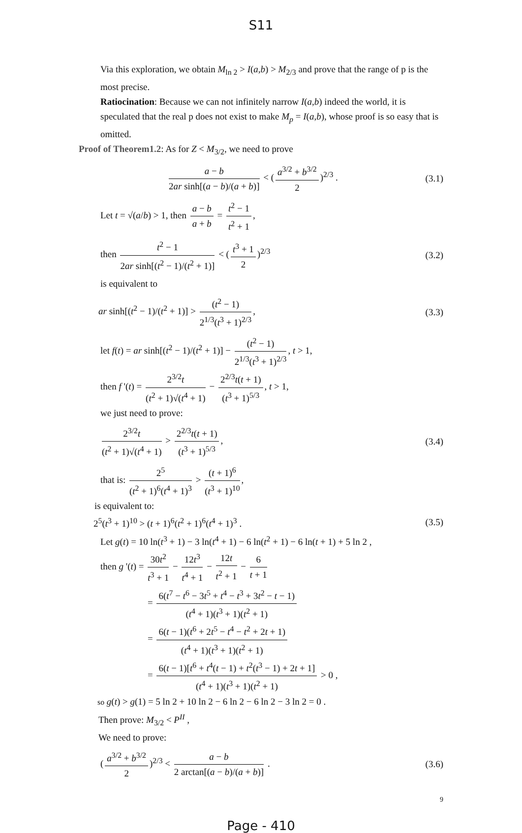S11
Via this exploration, we obtain M<sub>ln 2</sub> > I(a,b) > M<sub>2/3</sub> and prove that the range of p is the most precise.
Ratiocination: Because we can not infinitely narrow I(a,b) indeed the world, it is speculated that the real p does not exist to make M<sub>p</sub> = I(a,b), whose proof is so easy that is omitted.
Proof of Theorem1.2: As for Z < M<sub>3/2</sub>, we need to prove
a − b 2ar sinh[(a − b)/(a + b)] < (a<sup>3/2</sup> + b<sup>3/2</sup> 2)<sup>2/3</sup> . (3.1)
Let t = √(a/b) > 1, then a − b a + b = t<sup>2</sup> − 1 t<sup>2</sup> + 1,
then t<sup>2</sup> − 1 2ar sinh[(t<sup>2</sup> − 1)/(t<sup>2</sup> + 1)] < (t<sup>3</sup> + 1 2)<sup>2/3</sup> (3.2)
is equivalent to
ar sinh[(t<sup>2</sup> − 1)/(t<sup>2</sup> + 1)] > (t<sup>2</sup> − 1) 2<sup>1/3</sup>(t<sup>3</sup> + 1)<sup>2/3</sup>, (3.3)
let f(t) = ar sinh[(t<sup>2</sup> − 1)/(t<sup>2</sup> + 1)] − (t<sup>2</sup> − 1) 2<sup>1/3</sup>(t<sup>3</sup> + 1)<sup>2/3</sup>, t > 1,
then f '(t) = 2<sup>3/2</sup>t (t<sup>2</sup> + 1)√(t<sup>4</sup> + 1) − 2<sup>2/3</sup>t(t + 1) (t<sup>3</sup> + 1)<sup>5/3</sup>, t > 1,
we just need to prove:
2<sup>3/2</sup>t (t<sup>2</sup> + 1)√(t<sup>4</sup> + 1) > 2<sup>2/3</sup>t(t + 1) (t<sup>3</sup> + 1)<sup>5/3</sup>, (3.4)
that is: 2<sup>5</sup> (t<sup>2</sup> + 1)<sup>6</sup>(t<sup>4</sup> + 1)<sup>3</sup> > (t + 1)<sup>6</sup> (t<sup>3</sup> + 1)<sup>10</sup>,
is equivalent to:
2<sup>5</sup>(t<sup>3</sup> + 1)<sup>10</sup> > (t + 1)<sup>6</sup>(t<sup>2</sup> + 1)<sup>6</sup>(t<sup>4</sup> + 1)<sup>3</sup> . (3.5)
Let g(t) = 10 ln(t<sup>3</sup> + 1) − 3 ln(t<sup>4</sup> + 1) − 6 ln(t<sup>2</sup> + 1) − 6 ln(t + 1) + 5 ln 2 ,
then g '(t) = 30t<sup>2</sup> t<sup>3</sup> + 1 − 12t<sup>3</sup> t<sup>4</sup> + 1 − 12t t<sup>2</sup> + 1 − 6 t + 1
= 6(t<sup>7</sup> − t<sup>6</sup> − 3t<sup>5</sup> + t<sup>4</sup> − t<sup>3</sup> + 3t<sup>2</sup> − t − 1) (t<sup>4</sup> + 1)(t<sup>3</sup> + 1)(t<sup>2</sup> + 1)
= 6(t − 1)(t<sup>6</sup> + 2t<sup>5</sup> − t<sup>4</sup> − t<sup>2</sup> + 2t + 1) (t<sup>4</sup> + 1)(t<sup>3</sup> + 1)(t<sup>2</sup> + 1)
= 6(t − 1)[t<sup>6</sup> + t<sup>4</sup>(t − 1) + t<sup>2</sup>(t<sup>3</sup> − 1) + 2t + 1] (t<sup>4</sup> + 1)(t<sup>3</sup> + 1)(t<sup>2</sup> + 1) > 0 ,
so g(t) > g(1) = 5 ln 2 + 10 ln 2 − 6 ln 2 − 6 ln 2 − 3 ln 2 = 0 .
Then prove: M<sub>3/2</sub> < P<sup>II</sup> ,
We need to prove:
(a<sup>3/2</sup> + b<sup>3/2</sup> 2)<sup>2/3</sup> < a − b 2 arctan[(a − b)/(a + b)] . (3.6)
9
Page - 410